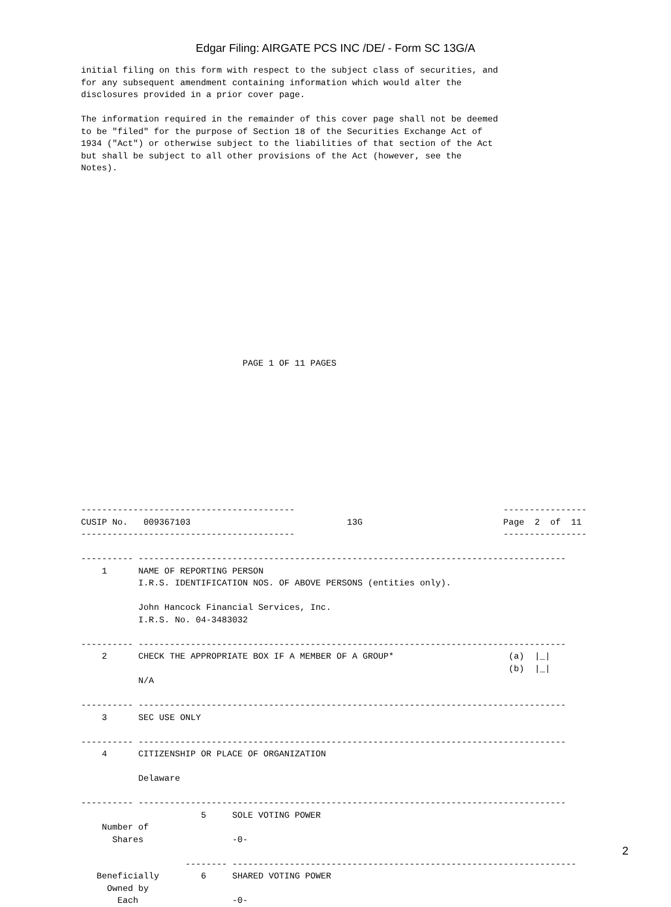Edgar Filing: AIRGATE PCS INC /DE/ - Form SC 13G/A
initial filing on this form with respect to the subject class of securities, and
for any subsequent amendment containing information which would alter the
disclosures provided in a prior cover page.

The information required in the remainder of this cover page shall not be deemed
to be "filed" for the purpose of Section 18 of the Securities Exchange Act of
1934 ("Act") or otherwise subject to the liabilities of that section of the Act
but shall be subject to all other provisions of the Act (however, see the
Notes).















                               PAGE 1 OF 11 PAGES











-----------------------------------------                                        ----------------
CUSIP No.   009367103                              13G                           Page  2  of  11
-----------------------------------------                                        ----------------

---------- ----------------------------------------------------------------------------------
    1      NAME OF REPORTING PERSON
           I.R.S. IDENTIFICATION NOS. OF ABOVE PERSONS (entities only).

           John Hancock Financial Services, Inc.
           I.R.S. No. 04-3483032

---------- ----------------------------------------------------------------------------------
    2      CHECK THE APPROPRIATE BOX IF A MEMBER OF A GROUP*                      (a)  |_|
                                                                                  (b)  |_|
           N/A

---------- ----------------------------------------------------------------------------------
    3      SEC USE ONLY

---------- ----------------------------------------------------------------------------------
    4      CITIZENSHIP OR PLACE OF ORGANIZATION

           Delaware

---------- ----------------------------------------------------------------------------------
                       5     SOLE VOTING POWER
    Number of
      Shares                 -0-

                    -------- ------------------------------------------------------------------
   Beneficially        6     SHARED VOTING POWER
     Owned by
       Each                  -0-
2